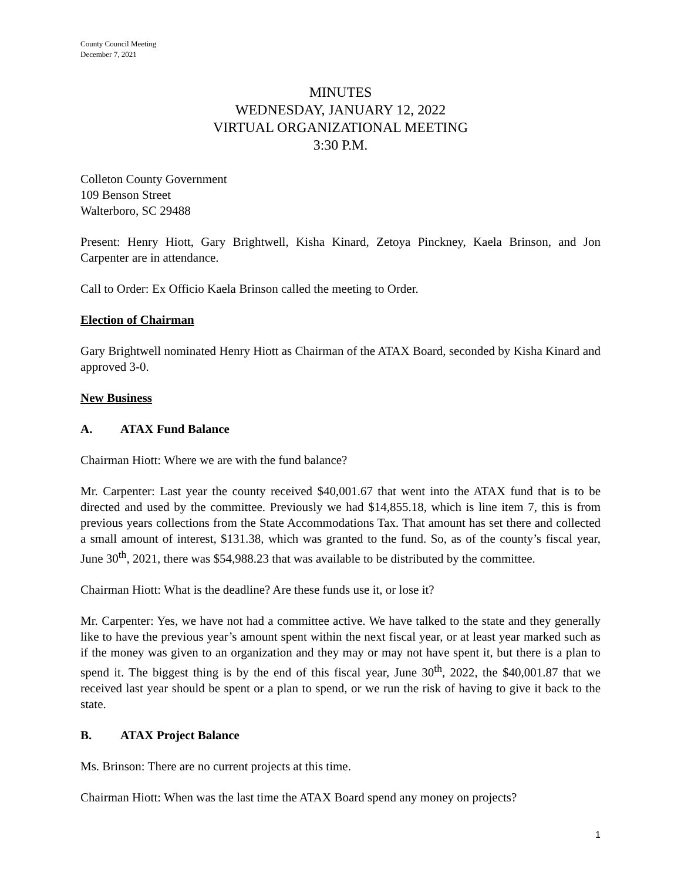County Council Meeting
December 7, 2021
MINUTES
WEDNESDAY, JANUARY 12, 2022
VIRTUAL ORGANIZATIONAL MEETING
3:30 P.M.
Colleton County Government
109 Benson Street
Walterboro, SC 29488
Present: Henry Hiott, Gary Brightwell, Kisha Kinard, Zetoya Pinckney, Kaela Brinson, and Jon Carpenter are in attendance.
Call to Order: Ex Officio Kaela Brinson called the meeting to Order.
Election of Chairman
Gary Brightwell nominated Henry Hiott as Chairman of the ATAX Board, seconded by Kisha Kinard and approved 3-0.
New Business
A. ATAX Fund Balance
Chairman Hiott: Where we are with the fund balance?
Mr. Carpenter: Last year the county received $40,001.67 that went into the ATAX fund that is to be directed and used by the committee. Previously we had $14,855.18, which is line item 7, this is from previous years collections from the State Accommodations Tax. That amount has set there and collected a small amount of interest, $131.38, which was granted to the fund. So, as of the county’s fiscal year, June 30<sup>th</sup>, 2021, there was $54,988.23 that was available to be distributed by the committee.
Chairman Hiott: What is the deadline? Are these funds use it, or lose it?
Mr. Carpenter: Yes, we have not had a committee active. We have talked to the state and they generally like to have the previous year’s amount spent within the next fiscal year, or at least year marked such as if the money was given to an organization and they may or may not have spent it, but there is a plan to spend it. The biggest thing is by the end of this fiscal year, June 30<sup>th</sup>, 2022, the $40,001.87 that we received last year should be spent or a plan to spend, or we run the risk of having to give it back to the state.
B. ATAX Project Balance
Ms. Brinson: There are no current projects at this time.
Chairman Hiott: When was the last time the ATAX Board spend any money on projects?
1